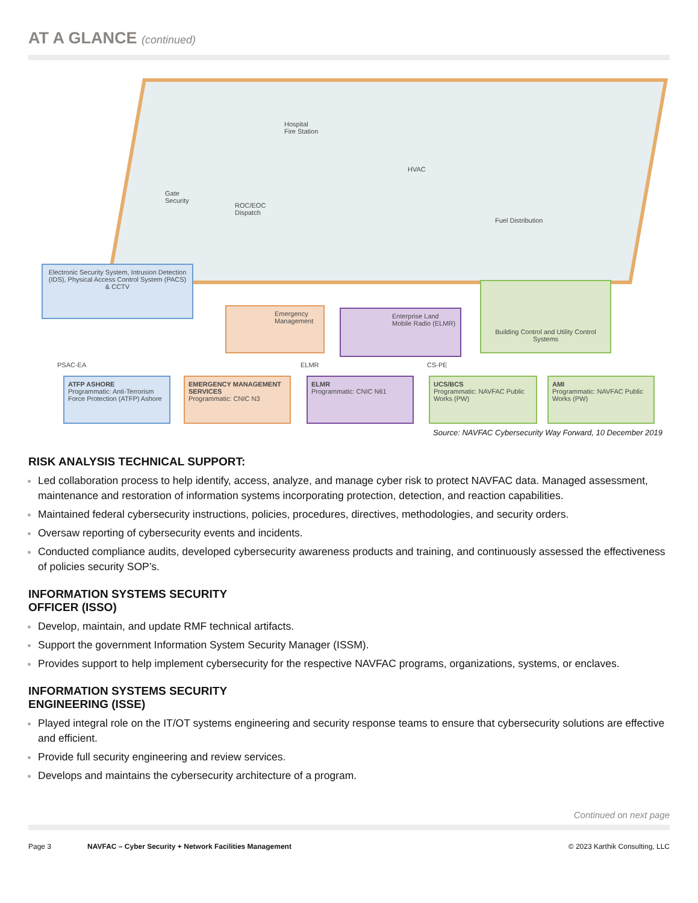AT A GLANCE (continued)
Hospital
Fire Station
HVAC
Gate
Security
ROC/EOC
Dispatch
Fuel Distribution
Electronic Security System, Intrusion Detection (IDS), Physical Access Control System (PACS) & CCTV
Emergency Management
Enterprise Land Mobile Radio (ELMR)
Building Control and Utility Control Systems
PSAC-EA ELMR CS-PE
ATFP ASHORE
Programmatic: Anti-Terrorism Force Protection (ATFP) Ashore
EMERGENCY MANAGEMENT SERVICES
Programmatic: CNIC N3
ELMR
Programmatic: CNIC N61
UCS/BCS
Programmatic: NAVFAC Public Works (PW)
AMI
Programmatic: NAVFAC Public Works (PW)
Source: NAVFAC Cybersecurity Way Forward, 10 December 2019
RISK ANALYSIS TECHNICAL SUPPORT:
Led collaboration process to help identify, access, analyze, and manage cyber risk to protect NAVFAC data. Managed assessment, maintenance and restoration of information systems incorporating protection, detection, and reaction capabilities.
Maintained federal cybersecurity instructions, policies, procedures, directives, methodologies, and security orders.
Oversaw reporting of cybersecurity events and incidents.
Conducted compliance audits, developed cybersecurity awareness products and training, and continuously assessed the effectiveness of policies security SOP’s.
INFORMATION SYSTEMS SECURITY
OFFICER (ISSO)
Develop, maintain, and update RMF technical artifacts.
Support the government Information System Security Manager (ISSM).
Provides support to help implement cybersecurity for the respective NAVFAC programs, organizations, systems, or enclaves.
INFORMATION SYSTEMS SECURITY
ENGINEERING (ISSE)
Played integral role on the IT/OT systems engineering and security response teams to ensure that cybersecurity solutions are effective and efficient.
Provide full security engineering and review services.
Develops and maintains the cybersecurity architecture of a program.
Continued on next page
Page 3 NAVFAC – Cyber Security + Network Facilities Management © 2023 Karthik Consulting, LLC